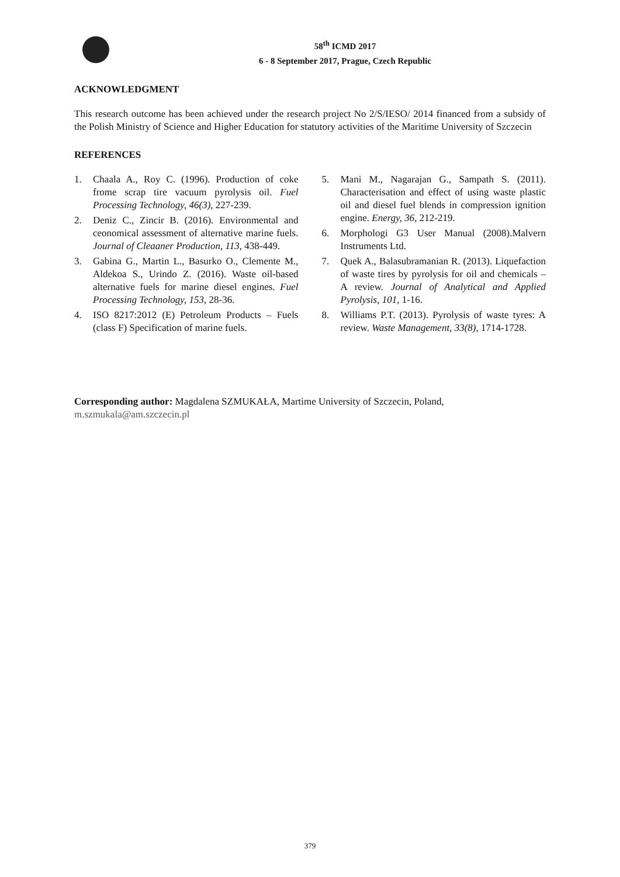58<sup>th</sup> ICMD 2017
6 - 8 September 2017, Prague, Czech Republic
ACKNOWLEDGMENT
This research outcome has been achieved under the research project No 2/S/IESO/ 2014 financed from a subsidy of the Polish Ministry of Science and Higher Education for statutory activities of the Maritime University of Szczecin
REFERENCES
1. Chaala A., Roy C. (1996). Production of coke frome scrap tire vacuum pyrolysis oil. Fuel Processing Technology, 46(3), 227-239.
2. Deniz C., Zincir B. (2016). Environmental and ceonomical assessment of alternative marine fuels. Journal of Cleaaner Production, 113, 438-449.
3. Gabina G., Martin L., Basurko O., Clemente M., Aldekoa S., Urindo Z. (2016). Waste oil-based alternative fuels for marine diesel engines. Fuel Processing Technology, 153, 28-36.
4. ISO 8217:2012 (E) Petroleum Products – Fuels (class F) Specification of marine fuels.
5. Mani M., Nagarajan G., Sampath S. (2011). Characterisation and effect of using waste plastic oil and diesel fuel blends in compression ignition engine. Energy, 36, 212-219.
6. Morphologi G3 User Manual (2008).Malvern Instruments Ltd.
7. Quek A., Balasubramanian R. (2013). Liquefaction of waste tires by pyrolysis for oil and chemicals – A review. Journal of Analytical and Applied Pyrolysis, 101, 1-16.
8. Williams P.T. (2013). Pyrolysis of waste tyres: A review. Waste Management, 33(8), 1714-1728.
Corresponding author: Magdalena SZMUKAŁA, Martime University of Szczecin, Poland,
m.szmukala@am.szczecin.pl
379